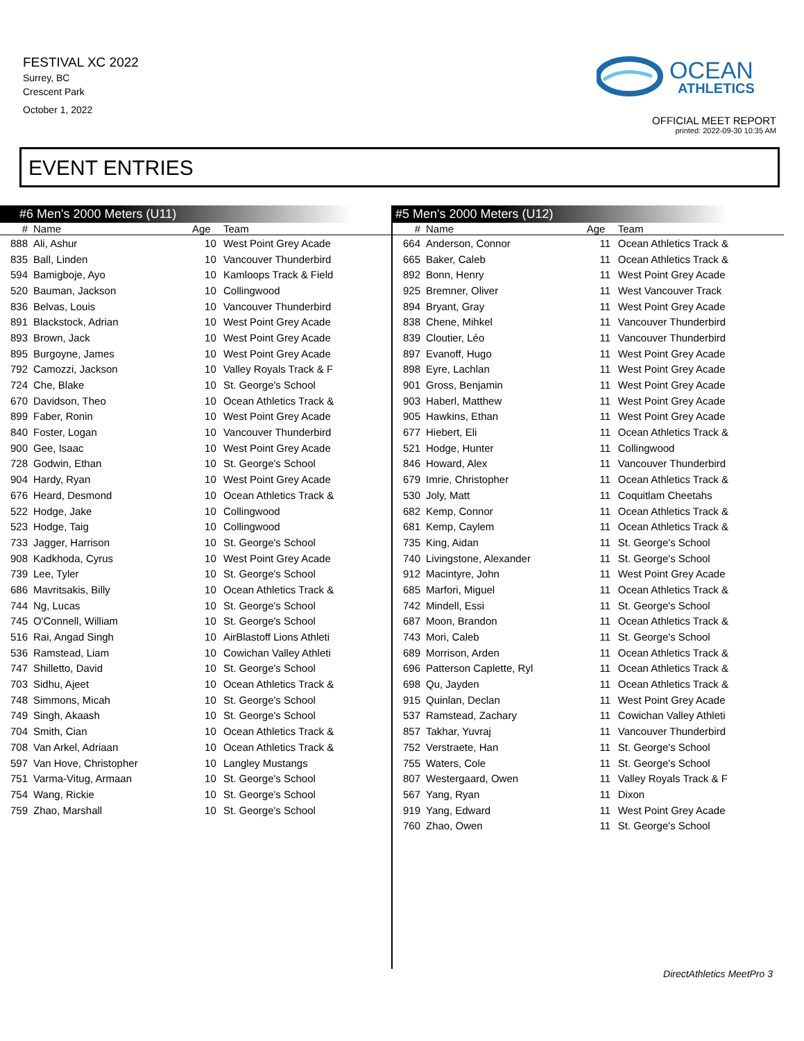FESTIVAL XC 2022
Surrey, BC
Crescent Park
October 1, 2022
OCEAN
ATHLETICS
OFFICIAL MEET REPORT
printed: 2022-09-30 10:35 AM
EVENT ENTRIES
#6 Men's 2000 Meters (U11)
| # | Name | Age | Team |
| --- | --- | --- | --- |
| 888 | Ali, Ashur | 10 | West Point Grey Acade |
| 835 | Ball, Linden | 10 | Vancouver Thunderbird |
| 594 | Bamigboje, Ayo | 10 | Kamloops Track & Field |
| 520 | Bauman, Jackson | 10 | Collingwood |
| 836 | Belvas, Louis | 10 | Vancouver Thunderbird |
| 891 | Blackstock, Adrian | 10 | West Point Grey Acade |
| 893 | Brown, Jack | 10 | West Point Grey Acade |
| 895 | Burgoyne, James | 10 | West Point Grey Acade |
| 792 | Camozzi, Jackson | 10 | Valley Royals Track & F |
| 724 | Che, Blake | 10 | St. George's School |
| 670 | Davidson, Theo | 10 | Ocean Athletics Track & |
| 899 | Faber, Ronin | 10 | West Point Grey Acade |
| 840 | Foster, Logan | 10 | Vancouver Thunderbird |
| 900 | Gee, Isaac | 10 | West Point Grey Acade |
| 728 | Godwin, Ethan | 10 | St. George's School |
| 904 | Hardy, Ryan | 10 | West Point Grey Acade |
| 676 | Heard, Desmond | 10 | Ocean Athletics Track & |
| 522 | Hodge, Jake | 10 | Collingwood |
| 523 | Hodge, Taig | 10 | Collingwood |
| 733 | Jagger, Harrison | 10 | St. George's School |
| 908 | Kadkhoda, Cyrus | 10 | West Point Grey Acade |
| 739 | Lee, Tyler | 10 | St. George's School |
| 686 | Mavritsakis, Billy | 10 | Ocean Athletics Track & |
| 744 | Ng, Lucas | 10 | St. George's School |
| 745 | O'Connell, William | 10 | St. George's School |
| 516 | Rai, Angad Singh | 10 | AirBlastoff Lions Athleti |
| 536 | Ramstead, Liam | 10 | Cowichan Valley Athleti |
| 747 | Shilletto, David | 10 | St. George's School |
| 703 | Sidhu, Ajeet | 10 | Ocean Athletics Track & |
| 748 | Simmons, Micah | 10 | St. George's School |
| 749 | Singh, Akaash | 10 | St. George's School |
| 704 | Smith, Cian | 10 | Ocean Athletics Track & |
| 708 | Van Arkel, Adriaan | 10 | Ocean Athletics Track & |
| 597 | Van Hove, Christopher | 10 | Langley Mustangs |
| 751 | Varma-Vitug, Armaan | 10 | St. George's School |
| 754 | Wang, Rickie | 10 | St. George's School |
| 759 | Zhao, Marshall | 10 | St. George's School |
#5 Men's 2000 Meters (U12)
| # | Name | Age | Team |
| --- | --- | --- | --- |
| 664 | Anderson, Connor | 11 | Ocean Athletics Track & |
| 665 | Baker, Caleb | 11 | Ocean Athletics Track & |
| 892 | Bonn, Henry | 11 | West Point Grey Acade |
| 925 | Bremner, Oliver | 11 | West Vancouver Track |
| 894 | Bryant, Gray | 11 | West Point Grey Acade |
| 838 | Chene, Mihkel | 11 | Vancouver Thunderbird |
| 839 | Cloutier, Léo | 11 | Vancouver Thunderbird |
| 897 | Evanoff, Hugo | 11 | West Point Grey Acade |
| 898 | Eyre, Lachlan | 11 | West Point Grey Acade |
| 901 | Gross, Benjamin | 11 | West Point Grey Acade |
| 903 | Haberl, Matthew | 11 | West Point Grey Acade |
| 905 | Hawkins, Ethan | 11 | West Point Grey Acade |
| 677 | Hiebert, Eli | 11 | Ocean Athletics Track & |
| 521 | Hodge, Hunter | 11 | Collingwood |
| 846 | Howard, Alex | 11 | Vancouver Thunderbird |
| 679 | Imrie, Christopher | 11 | Ocean Athletics Track & |
| 530 | Joly, Matt | 11 | Coquitlam Cheetahs |
| 682 | Kemp, Connor | 11 | Ocean Athletics Track & |
| 681 | Kemp, Caylem | 11 | Ocean Athletics Track & |
| 735 | King, Aidan | 11 | St. George's School |
| 740 | Livingstone, Alexander | 11 | St. George's School |
| 912 | Macintyre, John | 11 | West Point Grey Acade |
| 685 | Marfori, Miguel | 11 | Ocean Athletics Track & |
| 742 | Mindell, Essi | 11 | St. George's School |
| 687 | Moon, Brandon | 11 | Ocean Athletics Track & |
| 743 | Mori, Caleb | 11 | St. George's School |
| 689 | Morrison, Arden | 11 | Ocean Athletics Track & |
| 696 | Patterson Caplette, Ryl | 11 | Ocean Athletics Track & |
| 698 | Qu, Jayden | 11 | Ocean Athletics Track & |
| 915 | Quinlan, Declan | 11 | West Point Grey Acade |
| 537 | Ramstead, Zachary | 11 | Cowichan Valley Athleti |
| 857 | Takhar, Yuvraj | 11 | Vancouver Thunderbird |
| 752 | Verstraete, Han | 11 | St. George's School |
| 755 | Waters, Cole | 11 | St. George's School |
| 807 | Westergaard, Owen | 11 | Valley Royals Track & F |
| 567 | Yang, Ryan | 11 | Dixon |
| 919 | Yang, Edward | 11 | West Point Grey Acade |
| 760 | Zhao, Owen | 11 | St. George's School |
DirectAthletics MeetPro 3